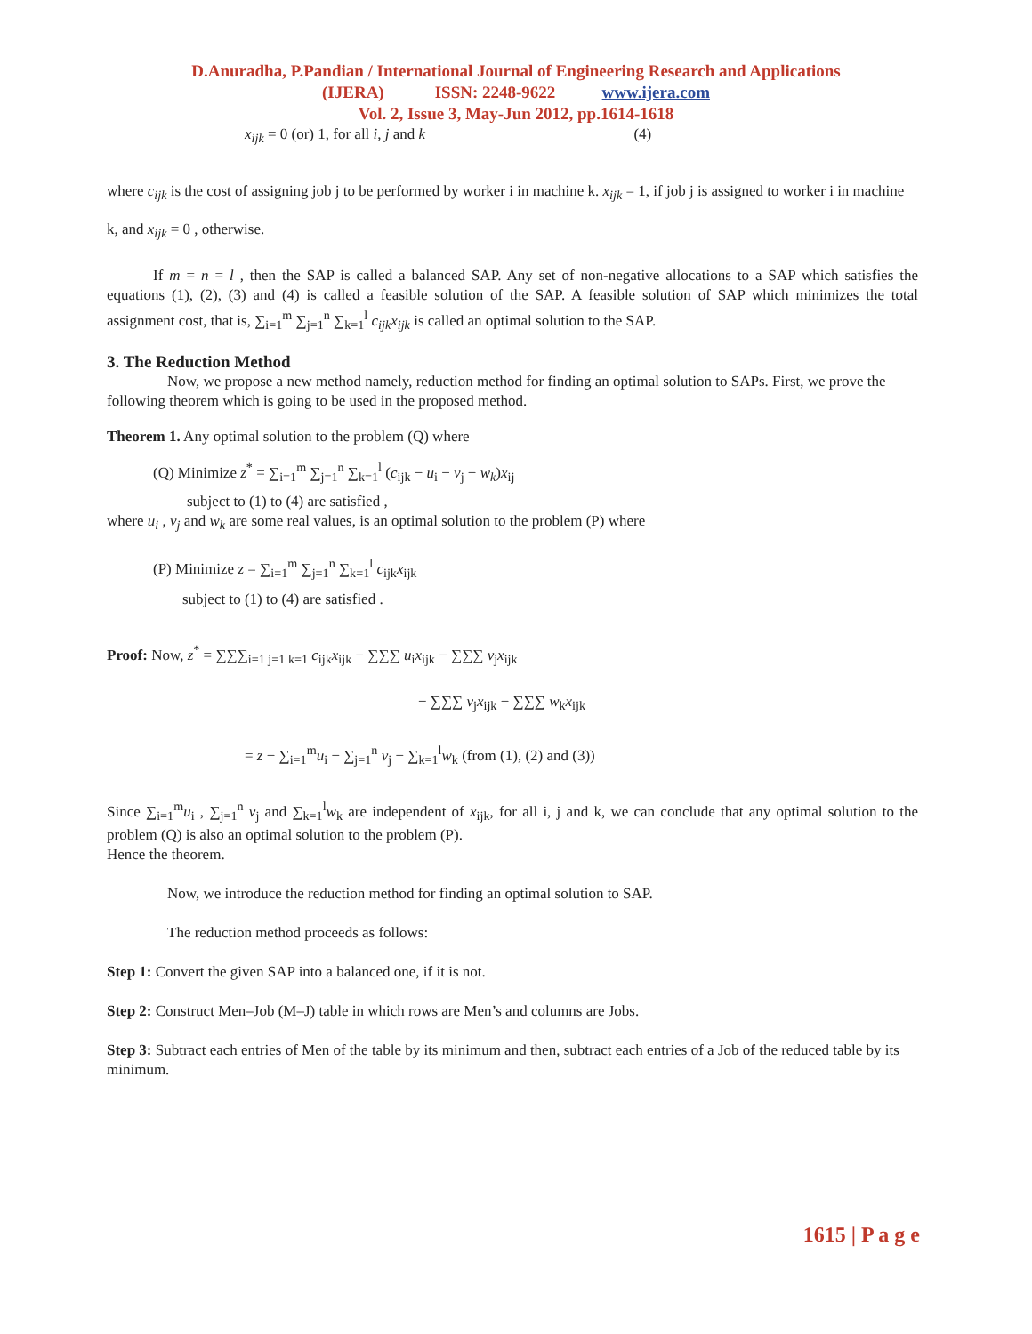D.Anuradha, P.Pandian / International Journal of Engineering Research and Applications
(IJERA) ISSN: 2248-9622 www.ijera.com
Vol. 2, Issue 3, May-Jun 2012, pp.1614-1618
x<sub>ijk</sub> = 0 (or) 1, for all i, j and k (4)
where c<sub>ijk</sub> is the cost of assigning job j to be performed by worker i in machine k. x<sub>ijk</sub> = 1, if job j is assigned to worker i in machine k, and x<sub>ijk</sub> = 0 , otherwise.
If m = n = l , then the SAP is called a balanced SAP. Any set of non-negative allocations to a SAP which satisfies the equations (1), (2), (3) and (4) is called a feasible solution of the SAP. A feasible solution of SAP which minimizes the total assignment cost, that is, ∑<sub>i=1</sub><sup>m</sup> ∑<sub>j=1</sub><sup>n</sup> ∑<sub>k=1</sub><sup>l</sup> c<sub>ijk</sub>x<sub>ijk</sub> is called an optimal solution to the SAP.
3. The Reduction Method
Now, we propose a new method namely, reduction method for finding an optimal solution to SAPs. First, we prove the following theorem which is going to be used in the proposed method.
Theorem 1. Any optimal solution to the problem (Q) where
(Q) Minimize z<sup>*</sup> = ∑<sub>i=1</sub><sup>m</sup> ∑<sub>j=1</sub><sup>n</sup> ∑<sub>k=1</sub><sup>l</sup> (c<sub>ijk</sub> − u<sub>i</sub> − v<sub>j</sub> − w<sub>k</sub>)x<sub>ij</sub>
subject to (1) to (4) are satisfied ,
where u<sub>i</sub> , v<sub>j</sub> and w<sub>k</sub> are some real values, is an optimal solution to the problem (P) where
(P) Minimize z = ∑<sub>i=1</sub><sup>m</sup> ∑<sub>j=1</sub><sup>n</sup> ∑<sub>k=1</sub><sup>l</sup> c<sub>ijk</sub>x<sub>ijk</sub>
subject to (1) to (4) are satisfied .
Proof: Now, z<sup>*</sup> = ∑∑∑<sub>i=1 j=1 k=1</sub> c<sub>ijk</sub>x<sub>ijk</sub> − ∑∑∑ u<sub>i</sub>x<sub>ijk</sub> − ∑∑∑ v<sub>j</sub>x<sub>ijk</sub>
− ∑∑∑ v<sub>j</sub>x<sub>ijk</sub> − ∑∑∑ w<sub>k</sub>x<sub>ijk</sub>
= z − ∑<sub>i=1</sub><sup>m</sup>u<sub>i</sub> − ∑<sub>j=1</sub><sup>n</sup> v<sub>j</sub> − ∑<sub>k=1</sub><sup>l</sup>w<sub>k</sub> (from (1), (2) and (3))
Since ∑<sub>i=1</sub><sup>m</sup>u<sub>i</sub> , ∑<sub>j=1</sub><sup>n</sup> v<sub>j</sub> and ∑<sub>k=1</sub><sup>l</sup>w<sub>k</sub> are independent of x<sub>ijk</sub>, for all i, j and k, we can conclude that any optimal solution to the problem (Q) is also an optimal solution to the problem (P).
Hence the theorem.
Now, we introduce the reduction method for finding an optimal solution to SAP.
The reduction method proceeds as follows:
Step 1: Convert the given SAP into a balanced one, if it is not.
Step 2: Construct Men–Job (M–J) table in which rows are Men’s and columns are Jobs.
Step 3: Subtract each entries of Men of the table by its minimum and then, subtract each entries of a Job of the reduced table by its minimum.
1615 | P a g e